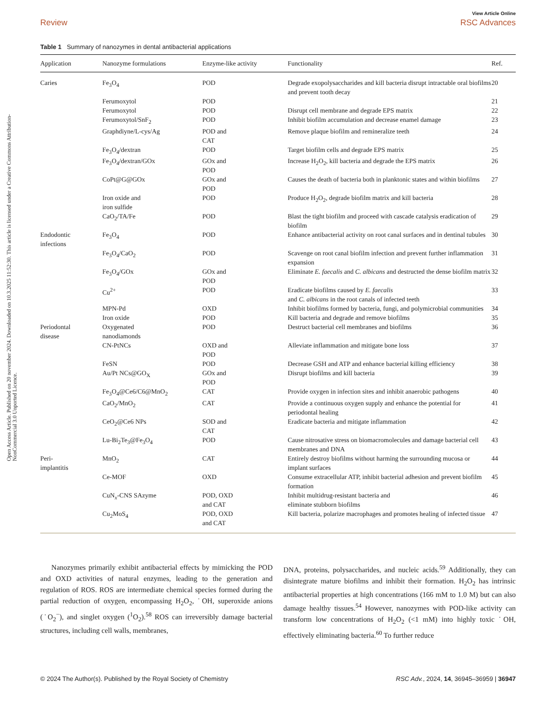Open Access Article. Published on 20 november 2024. Downloaded on 10.3.2025 11:52:30. This article is licensed under a Creative Commons Attribution-NonCommercial 3.0 Unported Licence.
View Article Online
Review RSC Advances
Table 1 Summary of nanozymes in dental antibacterial applications
| Application | Nanozyme formulations | Enzyme-like activity | Functionality | Ref. |
| --- | --- | --- | --- | --- |
| Caries | Fe<sub>3</sub>O<sub>4</sub> | POD | Degrade exopolysaccharides and kill bacteria disrupt intractable oral biofilms and prevent tooth decay | 20 |
| | Ferumoxytol | POD | | 21 |
| | Ferumoxytol | POD | Disrupt cell membrane and degrade EPS matrix | 22 |
| | Ferumoxytol/SnF<sub>2</sub> | POD | Inhibit biofilm accumulation and decrease enamel damage | 23 |
| | Graphdiyne/L-cys/Ag | POD and CAT | Remove plaque biofilm and remineralize teeth | 24 |
| | Fe<sub>3</sub>O<sub>4</sub>/dextran | POD | Target biofilm cells and degrade EPS matrix | 25 |
| | Fe<sub>3</sub>O<sub>4</sub>/dextran/GOx | GOx and POD | Increase H<sub>2</sub>O<sub>2</sub>, kill bacteria and degrade the EPS matrix | 26 |
| | CoPt@G@GOx | GOx and POD | Causes the death of bacteria both in planktonic states and within biofilms | 27 |
| | Iron oxide and iron sulfide | POD | Produce H<sub>2</sub>O<sub>2</sub>, degrade biofilm matrix and kill bacteria | 28 |
| | CaO<sub>2</sub>/TA/Fe | POD | Blast the tight biofilm and proceed with cascade catalysis eradication of biofilm | 29 |
| Endodontic infections | Fe<sub>3</sub>O<sub>4</sub> | POD | Enhance antibacterial activity on root canal surfaces and in dentinal tubules | 30 |
| | Fe<sub>3</sub>O<sub>4</sub>/CaO<sub>2</sub> | POD | Scavenge on root canal biofilm infection and prevent further inflammation expansion | 31 |
| | Fe<sub>3</sub>O<sub>4</sub>/GOx | GOx and POD | Eliminate E. faecalis and C. albicans and destructed the dense biofilm matrix | 32 |
| | Cu<sup>2+</sup> | POD | Eradicate biofilms caused by E. faecalis and C. albicans in the root canals of infected teeth | 33 |
| | MPN-Pd | OXD | Inhibit biofilms formed by bacteria, fungi, and polymicrobial communities | 34 |
| | Iron oxide | POD | Kill bacteria and degrade and remove biofilms | 35 |
| Periodontal disease | Oxygenated nanodiamonds | POD | Destruct bacterial cell membranes and biofilms | 36 |
| | CN-PtNCs | OXD and POD | Alleviate inflammation and mitigate bone loss | 37 |
| | FeSN | POD | Decrease GSH and ATP and enhance bacterial killing efficiency | 38 |
| | Au/Pt NCs@GO<sub>X</sub> | GOx and POD | Disrupt biofilms and kill bacteria | 39 |
| | Fe<sub>3</sub>O<sub>4</sub>@Ce6/C6@MnO<sub>2</sub> | CAT | Provide oxygen in infection sites and inhibit anaerobic pathogens | 40 |
| | CaO<sub>2</sub>/MnO<sub>2</sub> | CAT | Provide a continuous oxygen supply and enhance the potential for periodontal healing | 41 |
| | CeO<sub>2</sub>@Ce6 NPs | SOD and CAT | Eradicate bacteria and mitigate inflammation | 42 |
| | Lu-Bi<sub>2</sub>Te<sub>3</sub>@Fe<sub>3</sub>O<sub>4</sub> | POD | Cause nitrosative stress on biomacromolecules and damage bacterial cell membranes and DNA | 43 |
| Peri- implantitis | MnO<sub>2</sub> | CAT | Entirely destroy biofilms without harming the surrounding mucosa or implant surfaces | 44 |
| | Ce-MOF | OXD | Consume extracellular ATP, inhibit bacterial adhesion and prevent biofilm formation | 45 |
| | CuN<sub>x</sub>-CNS SAzyme | POD, OXD and CAT | Inhibit multidrug-resistant bacteria and eliminate stubborn biofilms | 46 |
| | Cu<sub>2</sub>MoS<sub>4</sub> | POD, OXD and CAT | Kill bacteria, polarize macrophages and promotes healing of infected tissue | 47 |
Nanozymes primarily exhibit antibacterial effects by mimicking the POD and OXD activities of natural enzymes, leading to the generation and regulation of ROS. ROS are intermediate chemical species formed during the partial reduction of oxygen, encompassing H<sub>2</sub>O<sub>2</sub>, ˙OH, superoxide anions (˙O<sub>2</sub><sup>−</sup>), and singlet oxygen (<sup>1</sup>O<sub>2</sub>).<sup>58</sup> ROS can irreversibly damage bacterial structures, including cell walls, membranes,
DNA, proteins, polysaccharides, and nucleic acids.<sup>59</sup> Additionally, they can disintegrate mature biofilms and inhibit their formation. H<sub>2</sub>O<sub>2</sub> has intrinsic antibacterial properties at high concentrations (166 mM to 1.0 M) but can also damage healthy tissues.<sup>54</sup> However, nanozymes with POD-like activity can transform low concentrations of H<sub>2</sub>O<sub>2</sub> (<1 mM) into highly toxic ˙OH, effectively eliminating bacteria.<sup>60</sup> To further reduce
© 2024 The Author(s). Published by the Royal Society of Chemistry RSC Adv., 2024, 14, 36945–36959 | 36947